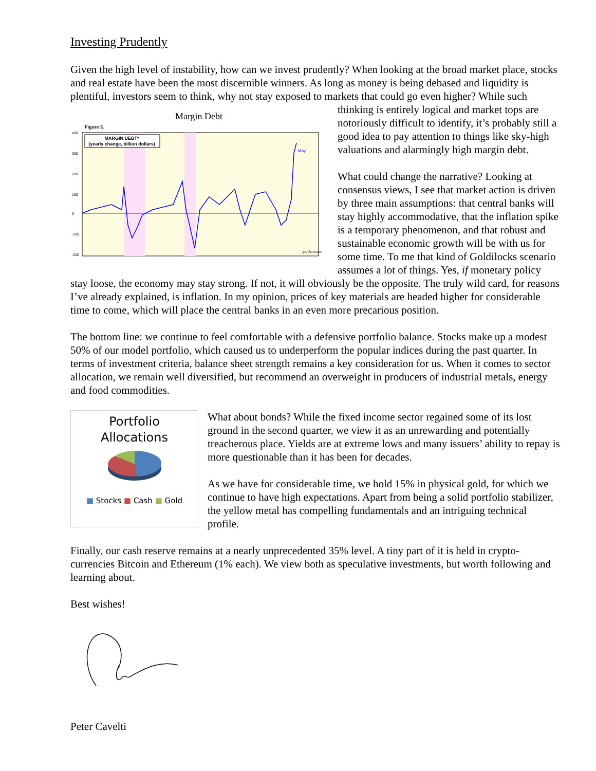Investing Prudently
Given the high level of instability, how can we invest prudently? When looking at the broad market place, stocks and real estate have been the most discernible winners. As long as money is being debased and liquidity is plentiful, investors seem to think, why not stay exposed to markets that could go even
Margin Debt
Figure 3.
MARGIN DEBT*
(yearly change, billion dollars)
May
yardeni.com
400
300
200
100
0
-100
-200
higher? While such thinking is entirely logical and market tops are notoriously difficult to identify, it’s probably still a good idea to pay attention to things like sky-high valuations and alarmingly high margin debt.
What could change the narrative? Looking at consensus views, I see that market action is driven by three main assumptions: that central banks will stay highly accommodative, that the inflation spike is a temporary phenomenon, and that robust and sustainable economic growth will be with us for some time. To me that kind of Goldilocks scenario assumes a lot of things. Yes, if monetary policy stay loose, the economy may stay strong. If not, it will obviously be the opposite. The truly wild card, for reasons I’ve already explained, is inflation. In my opinion, prices of key materials are headed higher for considerable time to come, which will place the central banks in an even more precarious position.
The bottom line: we continue to feel comfortable with a defensive portfolio balance. Stocks make up a modest 50% of our model portfolio, which caused us to underperform the popular indices during the past quarter. In terms of investment criteria, balance sheet strength remains a key consideration for us. When it comes to sector allocation, we remain well diversified, but recommend an overweight in producers of industrial metals, energy and food commodities.
Portfolio
Allocations
■ Stocks ■ Cash ■ Gold
What about bonds? While the fixed income sector regained some of its lost ground in the second quarter, we view it as an unrewarding and potentially treacherous place. Yields are at extreme lows and many issuers’ ability to repay is more questionable than it has been for decades.
As we have for considerable time, we hold 15% in physical gold, for which we continue to have high expectations. Apart from being a solid portfolio stabilizer, the yellow metal has compelling fundamentals and an intriguing technical profile.
Finally, our cash reserve remains at a nearly unprecedented 35% level. A tiny part of it is held in crypto-currencies Bitcoin and Ethereum (1% each). We view both as speculative investments, but worth following and learning about.
Best wishes!
Peter Cavelti